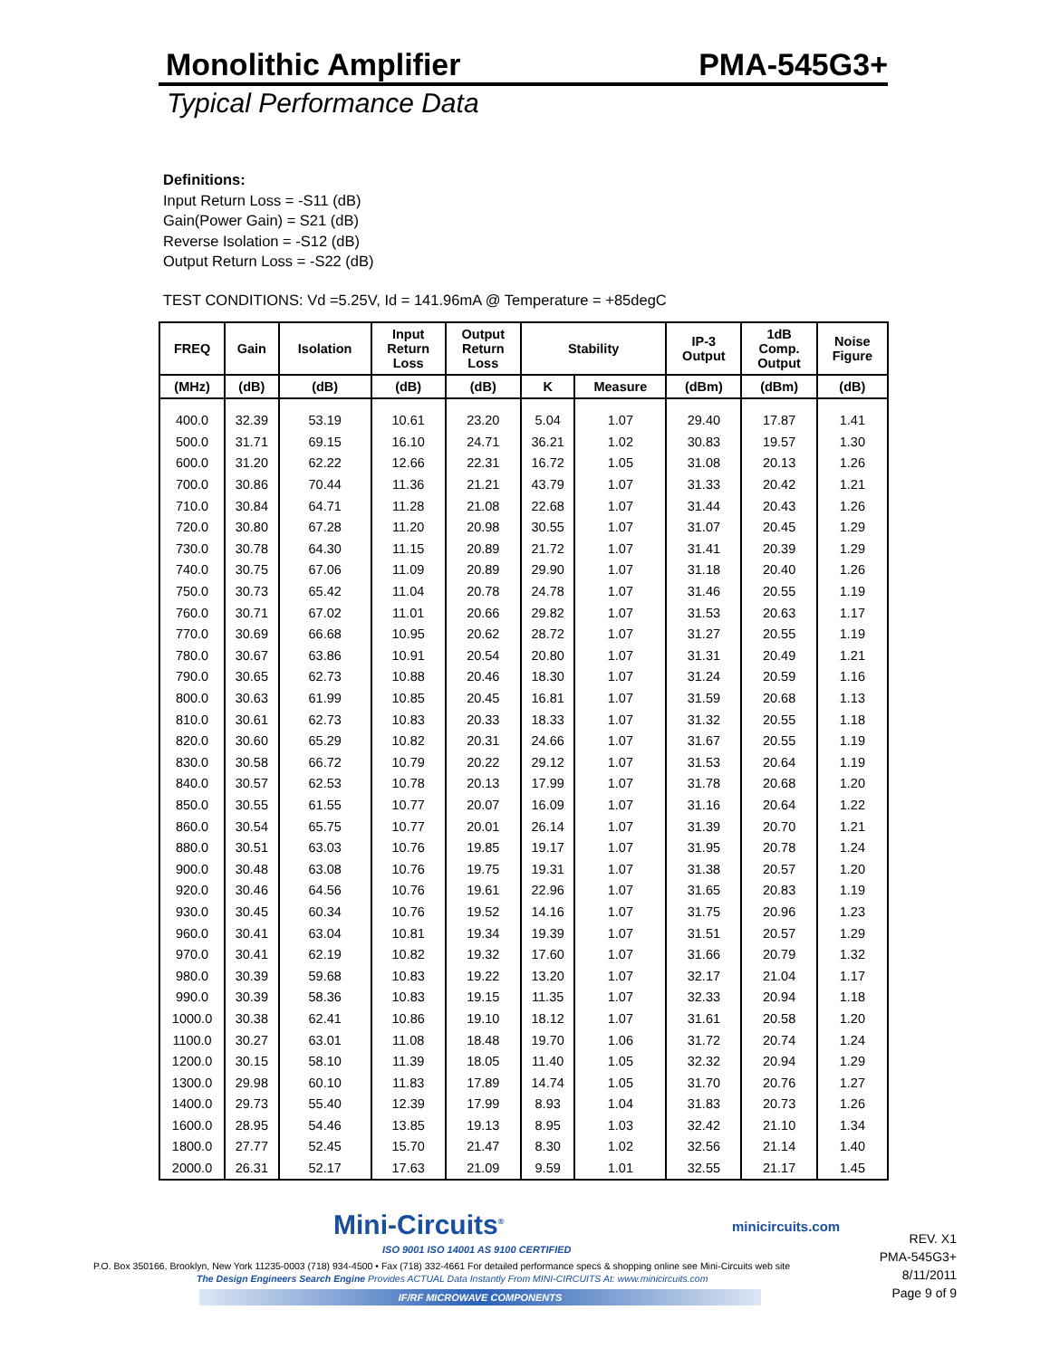Monolithic Amplifier
PMA-545G3+
Typical Performance Data
Definitions:
Input Return Loss = -S11 (dB)
Gain(Power Gain) = S21 (dB)
Reverse Isolation = -S12 (dB)
Output Return Loss = -S22 (dB)
TEST CONDITIONS: Vd =5.25V, Id = 141.96mA @ Temperature = +85degC
| FREQ | Gain | Isolation | Input Return Loss | Output Return Loss | Stability | | IP-3 Output | 1dB Comp. Output | Noise Figure |
| --- | --- | --- | --- | --- | --- | --- | --- | --- | --- |
| (MHz) | (dB) | (dB) | (dB) | (dB) | K | Measure | (dBm) | (dBm) | (dB) |
| 400.0 | 32.39 | 53.19 | 10.61 | 23.20 | 5.04 | 1.07 | 29.40 | 17.87 | 1.41 |
| 500.0 | 31.71 | 69.15 | 16.10 | 24.71 | 36.21 | 1.02 | 30.83 | 19.57 | 1.30 |
| 600.0 | 31.20 | 62.22 | 12.66 | 22.31 | 16.72 | 1.05 | 31.08 | 20.13 | 1.26 |
| 700.0 | 30.86 | 70.44 | 11.36 | 21.21 | 43.79 | 1.07 | 31.33 | 20.42 | 1.21 |
| 710.0 | 30.84 | 64.71 | 11.28 | 21.08 | 22.68 | 1.07 | 31.44 | 20.43 | 1.26 |
| 720.0 | 30.80 | 67.28 | 11.20 | 20.98 | 30.55 | 1.07 | 31.07 | 20.45 | 1.29 |
| 730.0 | 30.78 | 64.30 | 11.15 | 20.89 | 21.72 | 1.07 | 31.41 | 20.39 | 1.29 |
| 740.0 | 30.75 | 67.06 | 11.09 | 20.89 | 29.90 | 1.07 | 31.18 | 20.40 | 1.26 |
| 750.0 | 30.73 | 65.42 | 11.04 | 20.78 | 24.78 | 1.07 | 31.46 | 20.55 | 1.19 |
| 760.0 | 30.71 | 67.02 | 11.01 | 20.66 | 29.82 | 1.07 | 31.53 | 20.63 | 1.17 |
| 770.0 | 30.69 | 66.68 | 10.95 | 20.62 | 28.72 | 1.07 | 31.27 | 20.55 | 1.19 |
| 780.0 | 30.67 | 63.86 | 10.91 | 20.54 | 20.80 | 1.07 | 31.31 | 20.49 | 1.21 |
| 790.0 | 30.65 | 62.73 | 10.88 | 20.46 | 18.30 | 1.07 | 31.24 | 20.59 | 1.16 |
| 800.0 | 30.63 | 61.99 | 10.85 | 20.45 | 16.81 | 1.07 | 31.59 | 20.68 | 1.13 |
| 810.0 | 30.61 | 62.73 | 10.83 | 20.33 | 18.33 | 1.07 | 31.32 | 20.55 | 1.18 |
| 820.0 | 30.60 | 65.29 | 10.82 | 20.31 | 24.66 | 1.07 | 31.67 | 20.55 | 1.19 |
| 830.0 | 30.58 | 66.72 | 10.79 | 20.22 | 29.12 | 1.07 | 31.53 | 20.64 | 1.19 |
| 840.0 | 30.57 | 62.53 | 10.78 | 20.13 | 17.99 | 1.07 | 31.78 | 20.68 | 1.20 |
| 850.0 | 30.55 | 61.55 | 10.77 | 20.07 | 16.09 | 1.07 | 31.16 | 20.64 | 1.22 |
| 860.0 | 30.54 | 65.75 | 10.77 | 20.01 | 26.14 | 1.07 | 31.39 | 20.70 | 1.21 |
| 880.0 | 30.51 | 63.03 | 10.76 | 19.85 | 19.17 | 1.07 | 31.95 | 20.78 | 1.24 |
| 900.0 | 30.48 | 63.08 | 10.76 | 19.75 | 19.31 | 1.07 | 31.38 | 20.57 | 1.20 |
| 920.0 | 30.46 | 64.56 | 10.76 | 19.61 | 22.96 | 1.07 | 31.65 | 20.83 | 1.19 |
| 930.0 | 30.45 | 60.34 | 10.76 | 19.52 | 14.16 | 1.07 | 31.75 | 20.96 | 1.23 |
| 960.0 | 30.41 | 63.04 | 10.81 | 19.34 | 19.39 | 1.07 | 31.51 | 20.57 | 1.29 |
| 970.0 | 30.41 | 62.19 | 10.82 | 19.32 | 17.60 | 1.07 | 31.66 | 20.79 | 1.32 |
| 980.0 | 30.39 | 59.68 | 10.83 | 19.22 | 13.20 | 1.07 | 32.17 | 21.04 | 1.17 |
| 990.0 | 30.39 | 58.36 | 10.83 | 19.15 | 11.35 | 1.07 | 32.33 | 20.94 | 1.18 |
| 1000.0 | 30.38 | 62.41 | 10.86 | 19.10 | 18.12 | 1.07 | 31.61 | 20.58 | 1.20 |
| 1100.0 | 30.27 | 63.01 | 11.08 | 18.48 | 19.70 | 1.06 | 31.72 | 20.74 | 1.24 |
| 1200.0 | 30.15 | 58.10 | 11.39 | 18.05 | 11.40 | 1.05 | 32.32 | 20.94 | 1.29 |
| 1300.0 | 29.98 | 60.10 | 11.83 | 17.89 | 14.74 | 1.05 | 31.70 | 20.76 | 1.27 |
| 1400.0 | 29.73 | 55.40 | 12.39 | 17.99 | 8.93 | 1.04 | 31.83 | 20.73 | 1.26 |
| 1600.0 | 28.95 | 54.46 | 13.85 | 19.13 | 8.95 | 1.03 | 32.42 | 21.10 | 1.34 |
| 1800.0 | 27.77 | 52.45 | 15.70 | 21.47 | 8.30 | 1.02 | 32.56 | 21.14 | 1.40 |
| 2000.0 | 26.31 | 52.17 | 17.63 | 21.09 | 9.59 | 1.01 | 32.55 | 21.17 | 1.45 |
Mini-Circuits<sup>®</sup>
ISO 9001 ISO 14001 AS 9100 CERTIFIED
minicircuits.com
P.O. Box 350166, Brooklyn, New York 11235-0003 (718) 934-4500 • Fax (718) 332-4661 For detailed performance specs & shopping online see Mini-Circuits web site
The Design Engineers Search Engine Provides ACTUAL Data Instantly From MINI-CIRCUITS At: www.minicircuits.com
IF/RF MICROWAVE COMPONENTS
REV. X1
PMA-545G3+
8/11/2011
Page 9 of 9